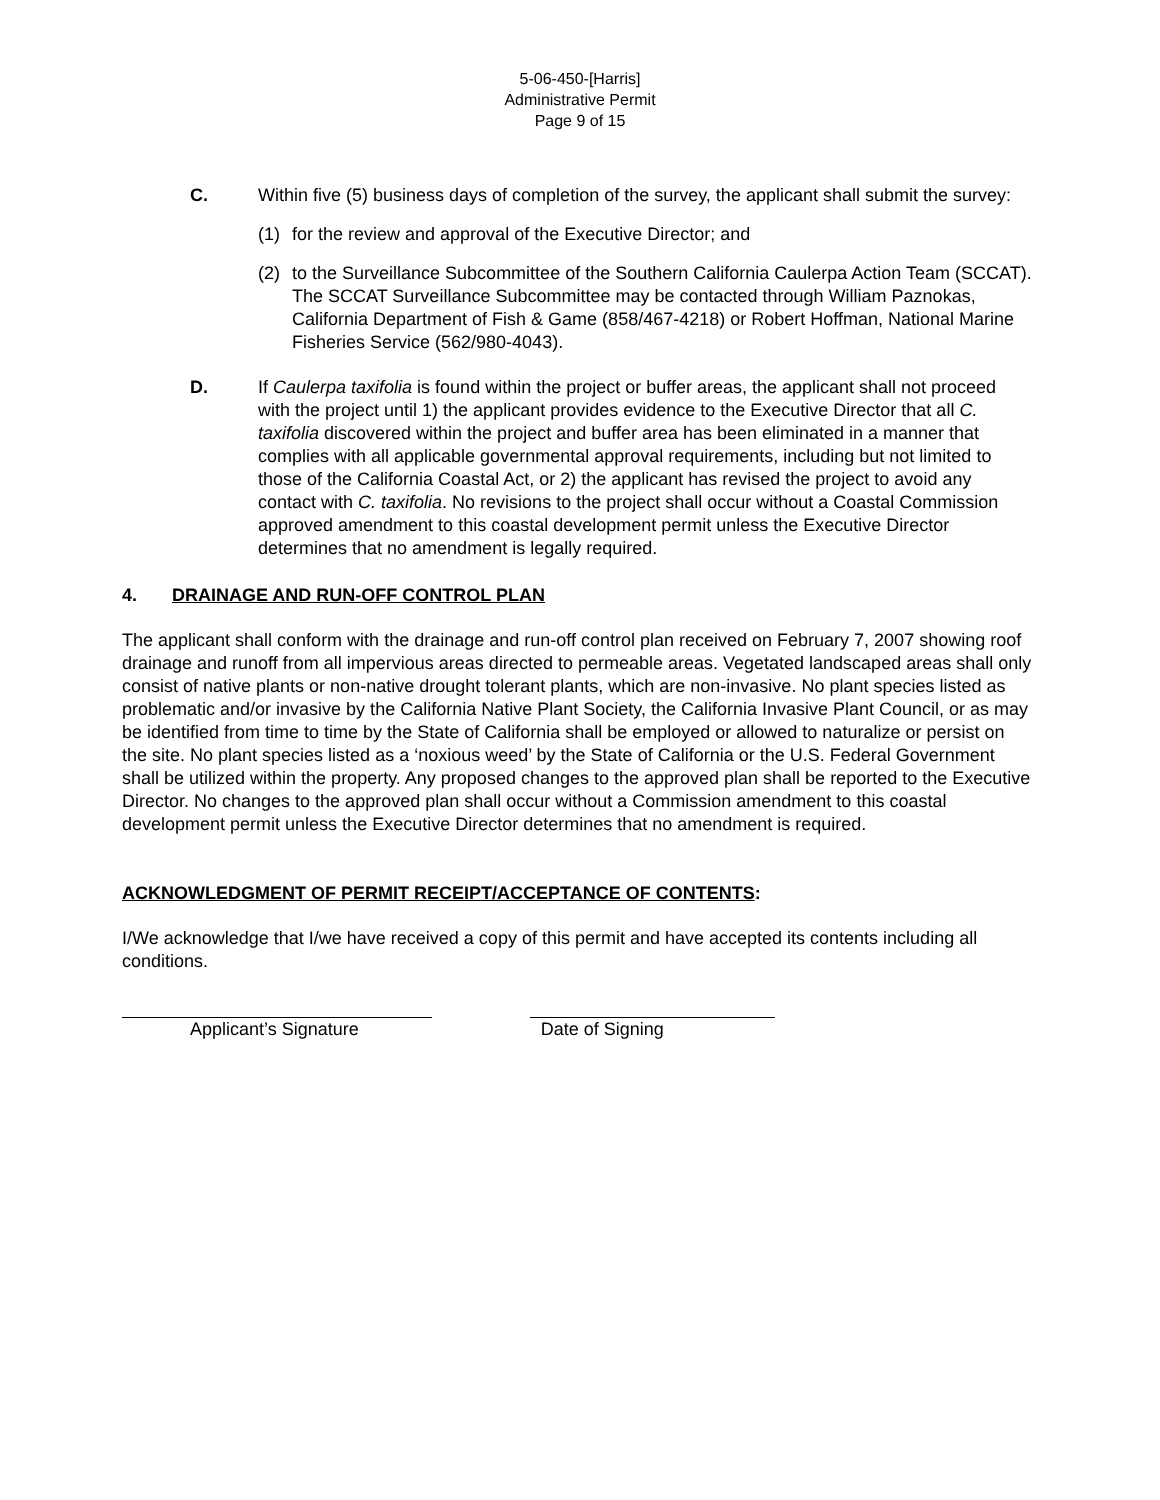5-06-450-[Harris]
Administrative Permit
Page 9 of 15
C. Within five (5) business days of completion of the survey, the applicant shall submit the survey:
(1) for the review and approval of the Executive Director; and
(2) to the Surveillance Subcommittee of the Southern California Caulerpa Action Team (SCCAT). The SCCAT Surveillance Subcommittee may be contacted through William Paznokas, California Department of Fish & Game (858/467-4218) or Robert Hoffman, National Marine Fisheries Service (562/980-4043).
D. If Caulerpa taxifolia is found within the project or buffer areas, the applicant shall not proceed with the project until 1) the applicant provides evidence to the Executive Director that all C. taxifolia discovered within the project and buffer area has been eliminated in a manner that complies with all applicable governmental approval requirements, including but not limited to those of the California Coastal Act, or 2) the applicant has revised the project to avoid any contact with C. taxifolia. No revisions to the project shall occur without a Coastal Commission approved amendment to this coastal development permit unless the Executive Director determines that no amendment is legally required.
4. DRAINAGE AND RUN-OFF CONTROL PLAN
The applicant shall conform with the drainage and run-off control plan received on February 7, 2007 showing roof drainage and runoff from all impervious areas directed to permeable areas. Vegetated landscaped areas shall only consist of native plants or non-native drought tolerant plants, which are non-invasive. No plant species listed as problematic and/or invasive by the California Native Plant Society, the California Invasive Plant Council, or as may be identified from time to time by the State of California shall be employed or allowed to naturalize or persist on the site. No plant species listed as a ‘noxious weed’ by the State of California or the U.S. Federal Government shall be utilized within the property. Any proposed changes to the approved plan shall be reported to the Executive Director. No changes to the approved plan shall occur without a Commission amendment to this coastal development permit unless the Executive Director determines that no amendment is required.
ACKNOWLEDGMENT OF PERMIT RECEIPT/ACCEPTANCE OF CONTENTS:
I/We acknowledge that I/we have received a copy of this permit and have accepted its contents including all conditions.
Applicant’s Signature Date of Signing